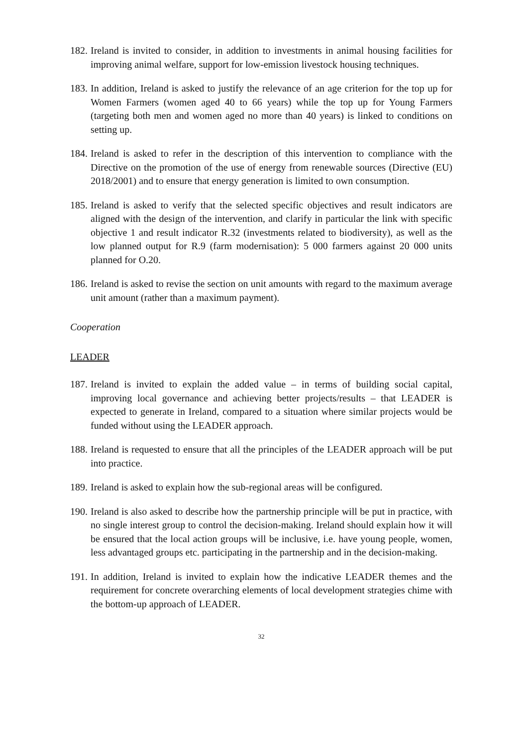182. Ireland is invited to consider, in addition to investments in animal housing facilities for improving animal welfare, support for low-emission livestock housing techniques.
183. In addition, Ireland is asked to justify the relevance of an age criterion for the top up for Women Farmers (women aged 40 to 66 years) while the top up for Young Farmers (targeting both men and women aged no more than 40 years) is linked to conditions on setting up.
184. Ireland is asked to refer in the description of this intervention to compliance with the Directive on the promotion of the use of energy from renewable sources (Directive (EU) 2018/2001) and to ensure that energy generation is limited to own consumption.
185. Ireland is asked to verify that the selected specific objectives and result indicators are aligned with the design of the intervention, and clarify in particular the link with specific objective 1 and result indicator R.32 (investments related to biodiversity), as well as the low planned output for R.9 (farm modernisation): 5 000 farmers against 20 000 units planned for O.20.
186. Ireland is asked to revise the section on unit amounts with regard to the maximum average unit amount (rather than a maximum payment).
Cooperation
LEADER
187. Ireland is invited to explain the added value – in terms of building social capital, improving local governance and achieving better projects/results – that LEADER is expected to generate in Ireland, compared to a situation where similar projects would be funded without using the LEADER approach.
188. Ireland is requested to ensure that all the principles of the LEADER approach will be put into practice.
189. Ireland is asked to explain how the sub-regional areas will be configured.
190. Ireland is also asked to describe how the partnership principle will be put in practice, with no single interest group to control the decision-making. Ireland should explain how it will be ensured that the local action groups will be inclusive, i.e. have young people, women, less advantaged groups etc. participating in the partnership and in the decision-making.
191. In addition, Ireland is invited to explain how the indicative LEADER themes and the requirement for concrete overarching elements of local development strategies chime with the bottom-up approach of LEADER.
32